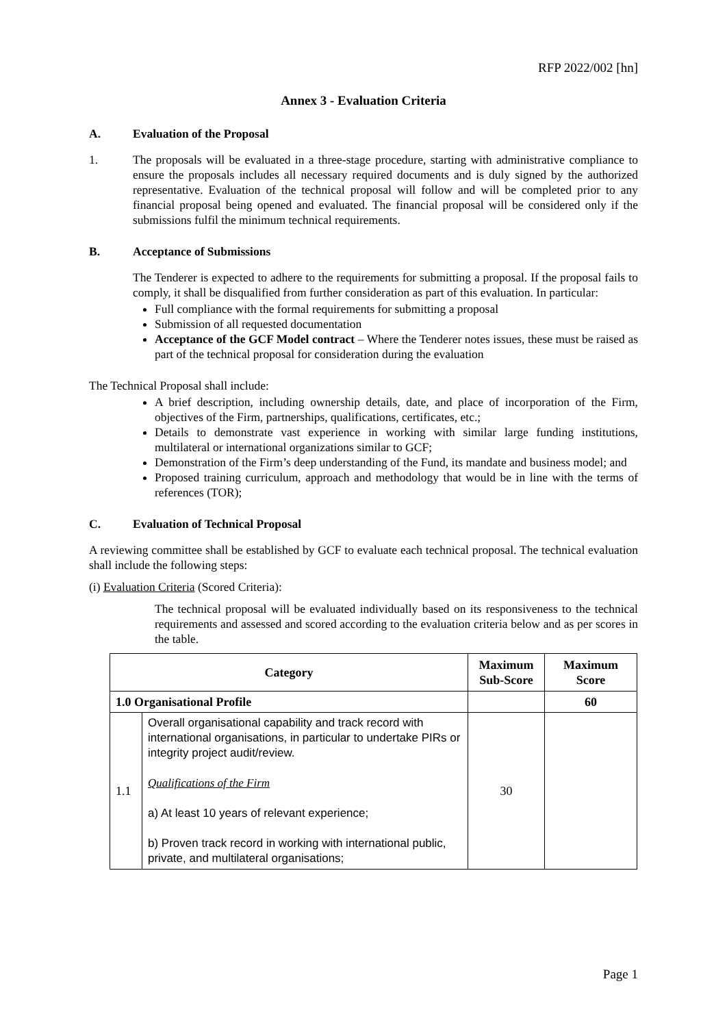RFP 2022/002 [hn]
Annex 3 - Evaluation Criteria
A. Evaluation of the Proposal
1. The proposals will be evaluated in a three-stage procedure, starting with administrative compliance to ensure the proposals includes all necessary required documents and is duly signed by the authorized representative. Evaluation of the technical proposal will follow and will be completed prior to any financial proposal being opened and evaluated. The financial proposal will be considered only if the submissions fulfil the minimum technical requirements.
B. Acceptance of Submissions
The Tenderer is expected to adhere to the requirements for submitting a proposal. If the proposal fails to comply, it shall be disqualified from further consideration as part of this evaluation. In particular:
Full compliance with the formal requirements for submitting a proposal
Submission of all requested documentation
Acceptance of the GCF Model contract – Where the Tenderer notes issues, these must be raised as part of the technical proposal for consideration during the evaluation
The Technical Proposal shall include:
A brief description, including ownership details, date, and place of incorporation of the Firm, objectives of the Firm, partnerships, qualifications, certificates, etc.;
Details to demonstrate vast experience in working with similar large funding institutions, multilateral or international organizations similar to GCF;
Demonstration of the Firm’s deep understanding of the Fund, its mandate and business model; and
Proposed training curriculum, approach and methodology that would be in line with the terms of references (TOR);
C. Evaluation of Technical Proposal
A reviewing committee shall be established by GCF to evaluate each technical proposal. The technical evaluation shall include the following steps:
(i) Evaluation Criteria (Scored Criteria):
The technical proposal will be evaluated individually based on its responsiveness to the technical requirements and assessed and scored according to the evaluation criteria below and as per scores in the table.
| Category | | Maximum Sub-Score | Maximum Score |
| --- | --- | --- | --- |
| 1.0 Organisational Profile | | | 60 |
| 1.1 | Overall organisational capability and track record with international organisations, in particular to undertake PIRs or integrity project audit/review. Qualifications of the Firm a) At least 10 years of relevant experience; b) Proven track record in working with international public, private, and multilateral organisations; | 30 | |
Page 1